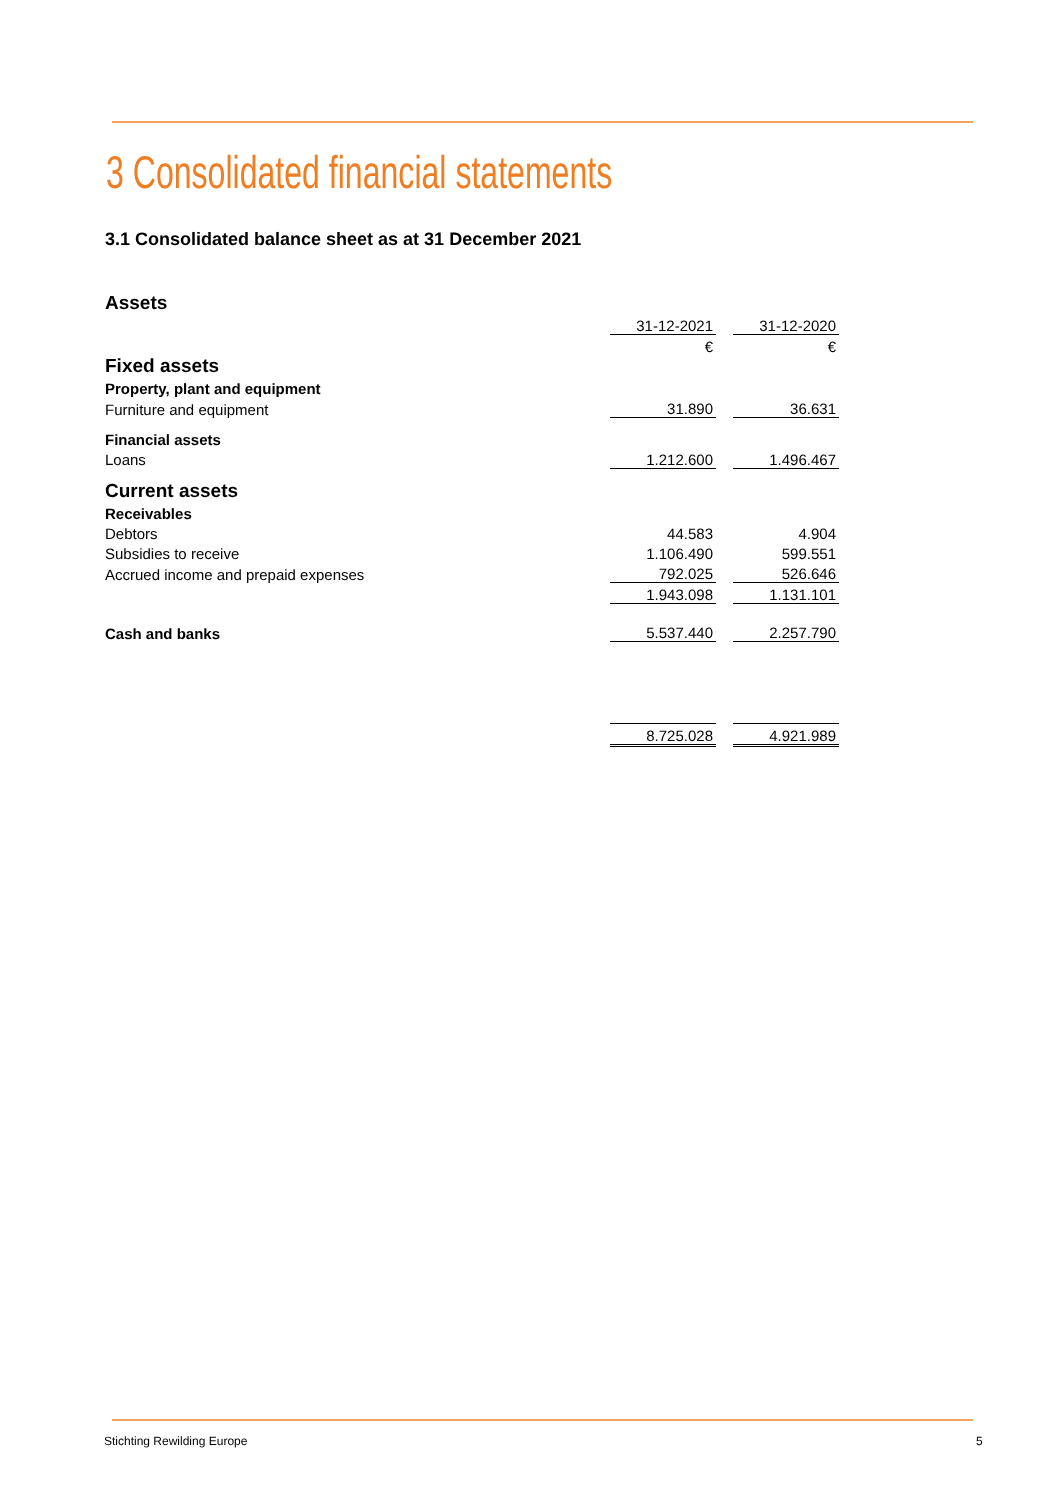3 Consolidated financial statements
3.1 Consolidated balance sheet as at 31 December 2021
| Assets | | | |
| | 31-12-2021 | | 31-12-2020 |
| | € | | € |
| Fixed assets | | | |
| Property, plant and equipment | | | |
| Furniture and equipment | 31.890 | | 36.631 |
| Financial assets | | | |
| Loans | 1.212.600 | | 1.496.467 |
| Current assets | | | |
| Receivables | | | |
| Debtors | 44.583 | | 4.904 |
| Subsidies to receive | 1.106.490 | | 599.551 |
| Accrued income and prepaid expenses | 792.025 | | 526.646 |
| | 1.943.098 | | 1.131.101 |
| Cash and banks | 5.537.440 | | 2.257.790 |
| | 8.725.028 | | 4.921.989 |
Stichting Rewilding Europe 5